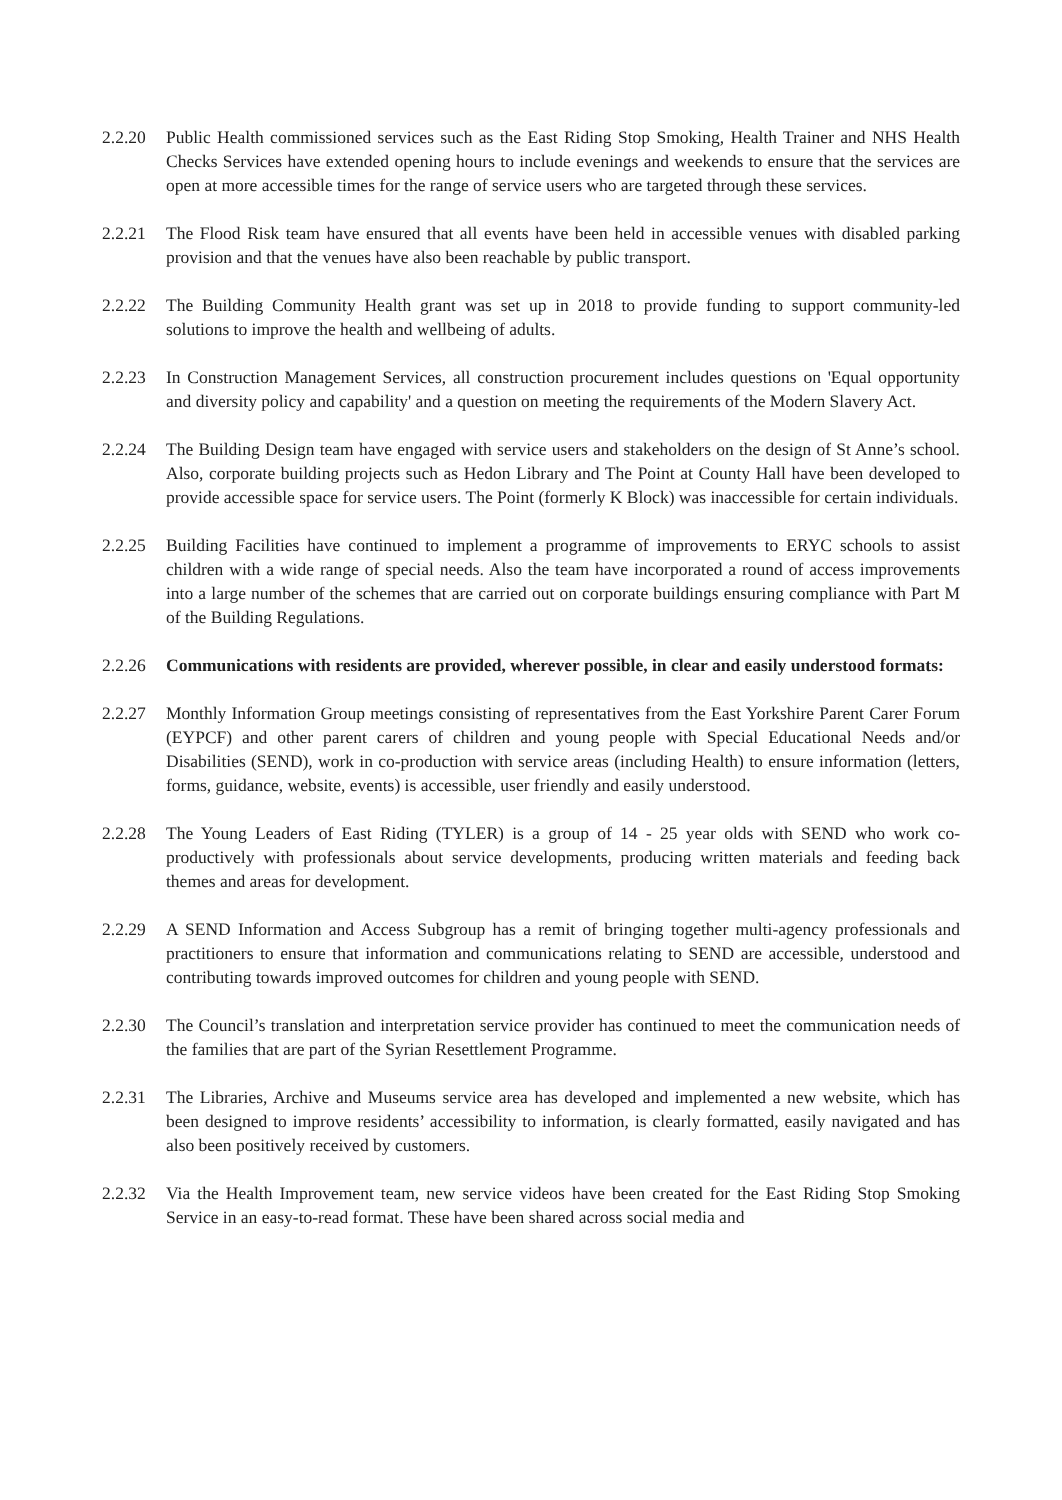2.2.20 Public Health commissioned services such as the East Riding Stop Smoking, Health Trainer and NHS Health Checks Services have extended opening hours to include evenings and weekends to ensure that the services are open at more accessible times for the range of service users who are targeted through these services.
2.2.21 The Flood Risk team have ensured that all events have been held in accessible venues with disabled parking provision and that the venues have also been reachable by public transport.
2.2.22 The Building Community Health grant was set up in 2018 to provide funding to support community-led solutions to improve the health and wellbeing of adults.
2.2.23 In Construction Management Services, all construction procurement includes questions on 'Equal opportunity and diversity policy and capability' and a question on meeting the requirements of the Modern Slavery Act.
2.2.24 The Building Design team have engaged with service users and stakeholders on the design of St Anne’s school. Also, corporate building projects such as Hedon Library and The Point at County Hall have been developed to provide accessible space for service users. The Point (formerly K Block) was inaccessible for certain individuals.
2.2.25 Building Facilities have continued to implement a programme of improvements to ERYC schools to assist children with a wide range of special needs. Also the team have incorporated a round of access improvements into a large number of the schemes that are carried out on corporate buildings ensuring compliance with Part M of the Building Regulations.
2.2.26 Communications with residents are provided, wherever possible, in clear and easily understood formats:
2.2.27 Monthly Information Group meetings consisting of representatives from the East Yorkshire Parent Carer Forum (EYPCF) and other parent carers of children and young people with Special Educational Needs and/or Disabilities (SEND), work in co-production with service areas (including Health) to ensure information (letters, forms, guidance, website, events) is accessible, user friendly and easily understood.
2.2.28 The Young Leaders of East Riding (TYLER) is a group of 14 - 25 year olds with SEND who work co-productively with professionals about service developments, producing written materials and feeding back themes and areas for development.
2.2.29 A SEND Information and Access Subgroup has a remit of bringing together multi-agency professionals and practitioners to ensure that information and communications relating to SEND are accessible, understood and contributing towards improved outcomes for children and young people with SEND.
2.2.30 The Council’s translation and interpretation service provider has continued to meet the communication needs of the families that are part of the Syrian Resettlement Programme.
2.2.31 The Libraries, Archive and Museums service area has developed and implemented a new website, which has been designed to improve residents’ accessibility to information, is clearly formatted, easily navigated and has also been positively received by customers.
2.2.32 Via the Health Improvement team, new service videos have been created for the East Riding Stop Smoking Service in an easy-to-read format. These have been shared across social media and